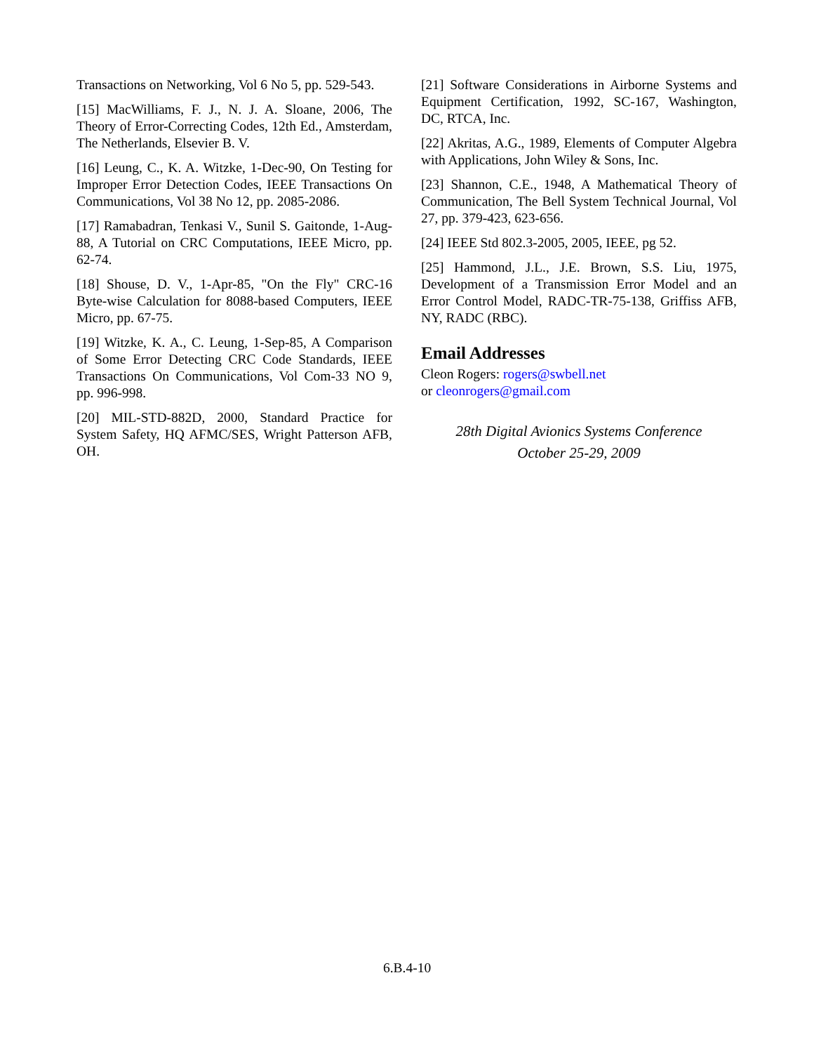Transactions on Networking, Vol 6 No 5, pp. 529-543.
[15] MacWilliams, F. J., N. J. A. Sloane, 2006, The Theory of Error-Correcting Codes, 12th Ed., Amsterdam, The Netherlands, Elsevier B. V.
[16] Leung, C., K. A. Witzke, 1-Dec-90, On Testing for Improper Error Detection Codes, IEEE Transactions On Communications, Vol 38 No 12, pp. 2085-2086.
[17] Ramabadran, Tenkasi V., Sunil S. Gaitonde, 1-Aug-88, A Tutorial on CRC Computations, IEEE Micro, pp. 62-74.
[18] Shouse, D. V., 1-Apr-85, "On the Fly" CRC-16 Byte-wise Calculation for 8088-based Computers, IEEE Micro, pp. 67-75.
[19] Witzke, K. A., C. Leung, 1-Sep-85, A Comparison of Some Error Detecting CRC Code Standards, IEEE Transactions On Communications, Vol Com-33 NO 9, pp. 996-998.
[20] MIL-STD-882D, 2000, Standard Practice for System Safety, HQ AFMC/SES, Wright Patterson AFB, OH.
[21] Software Considerations in Airborne Systems and Equipment Certification, 1992, SC-167, Washington, DC, RTCA, Inc.
[22] Akritas, A.G., 1989, Elements of Computer Algebra with Applications, John Wiley & Sons, Inc.
[23] Shannon, C.E., 1948, A Mathematical Theory of Communication, The Bell System Technical Journal, Vol 27, pp. 379-423, 623-656.
[24] IEEE Std 802.3-2005, 2005, IEEE, pg 52.
[25] Hammond, J.L., J.E. Brown, S.S. Liu, 1975, Development of a Transmission Error Model and an Error Control Model, RADC-TR-75-138, Griffiss AFB, NY, RADC (RBC).
Email Addresses
Cleon Rogers: rogers@swbell.net
or cleonrogers@gmail.com
28th Digital Avionics Systems Conference
October 25-29, 2009
6.B.4-10